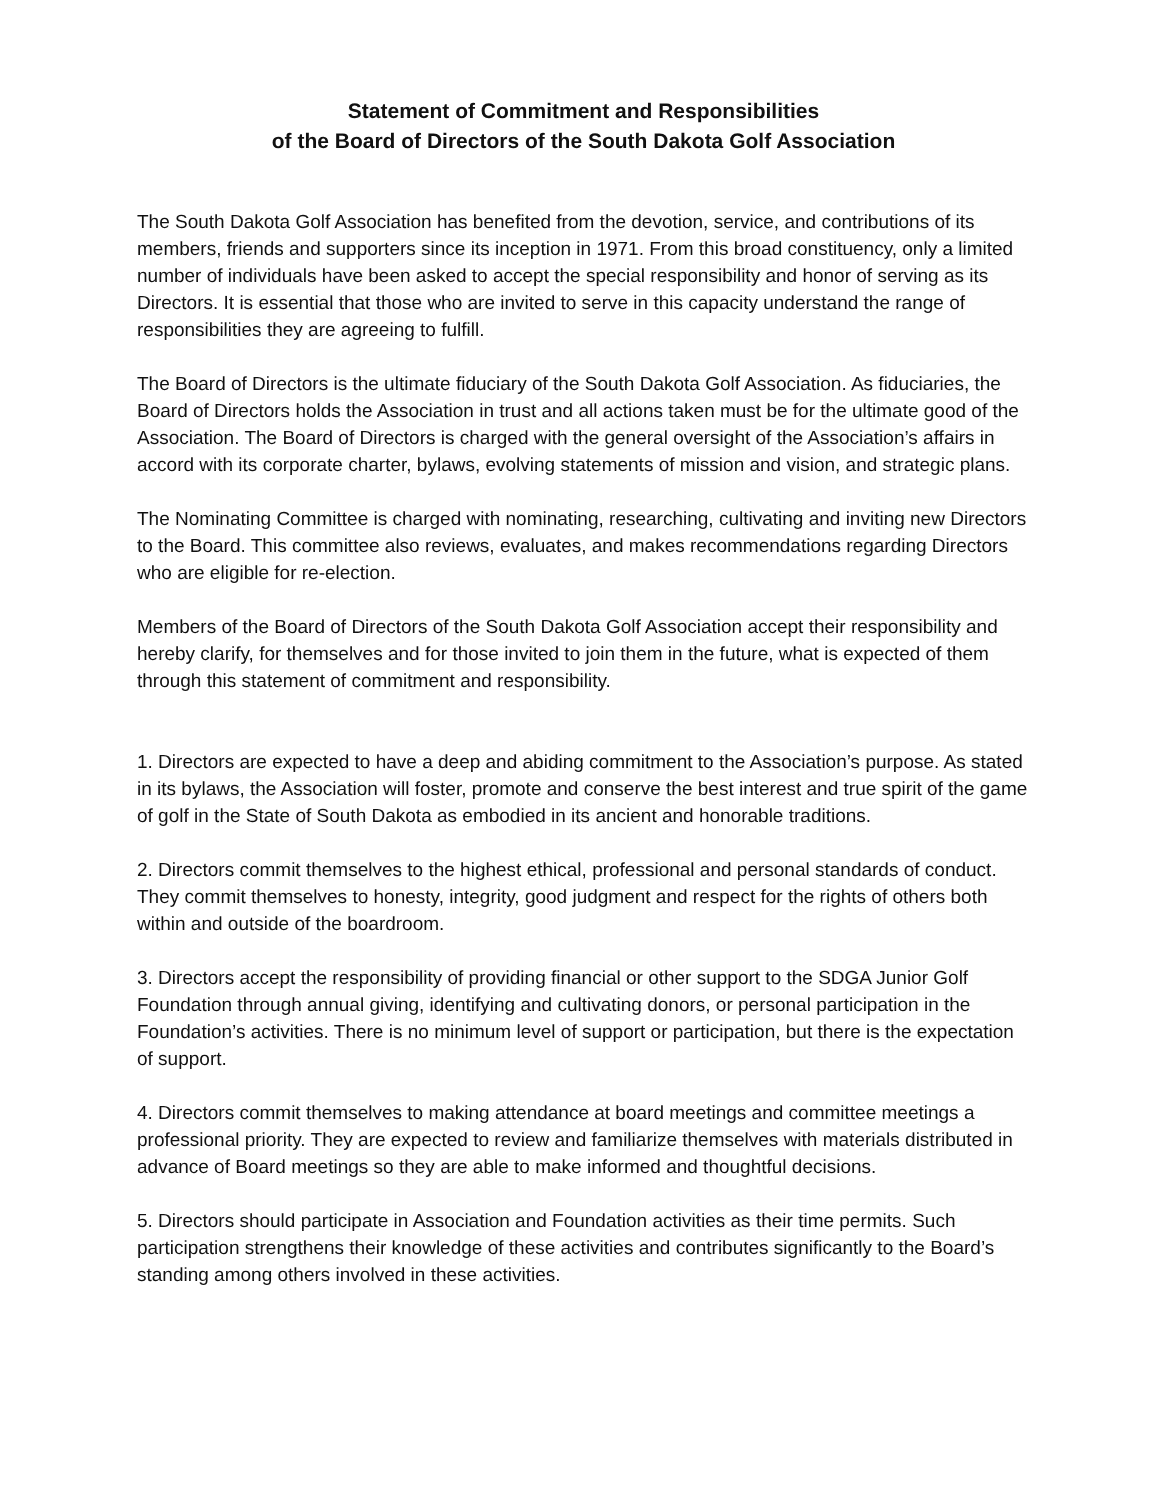Statement of Commitment and Responsibilities
of the Board of Directors of the South Dakota Golf Association
The South Dakota Golf Association has benefited from the devotion, service, and contributions of its members, friends and supporters since its inception in 1971. From this broad constituency, only a limited number of individuals have been asked to accept the special responsibility and honor of serving as its Directors. It is essential that those who are invited to serve in this capacity understand the range of responsibilities they are agreeing to fulfill.
The Board of Directors is the ultimate fiduciary of the South Dakota Golf Association. As fiduciaries, the Board of Directors holds the Association in trust and all actions taken must be for the ultimate good of the Association. The Board of Directors is charged with the general oversight of the Association’s affairs in accord with its corporate charter, bylaws, evolving statements of mission and vision, and strategic plans.
The Nominating Committee is charged with nominating, researching, cultivating and inviting new Directors to the Board. This committee also reviews, evaluates, and makes recommendations regarding Directors who are eligible for re-election.
Members of the Board of Directors of the South Dakota Golf Association accept their responsibility and hereby clarify, for themselves and for those invited to join them in the future, what is expected of them through this statement of commitment and responsibility.
1. Directors are expected to have a deep and abiding commitment to the Association’s purpose. As stated in its bylaws, the Association will foster, promote and conserve the best interest and true spirit of the game of golf in the State of South Dakota as embodied in its ancient and honorable traditions.
2. Directors commit themselves to the highest ethical, professional and personal standards of conduct. They commit themselves to honesty, integrity, good judgment and respect for the rights of others both within and outside of the boardroom.
3. Directors accept the responsibility of providing financial or other support to the SDGA Junior Golf Foundation through annual giving, identifying and cultivating donors, or personal participation in the Foundation’s activities. There is no minimum level of support or participation, but there is the expectation of support.
4. Directors commit themselves to making attendance at board meetings and committee meetings a professional priority. They are expected to review and familiarize themselves with materials distributed in advance of Board meetings so they are able to make informed and thoughtful decisions.
5. Directors should participate in Association and Foundation activities as their time permits. Such participation strengthens their knowledge of these activities and contributes significantly to the Board’s standing among others involved in these activities.